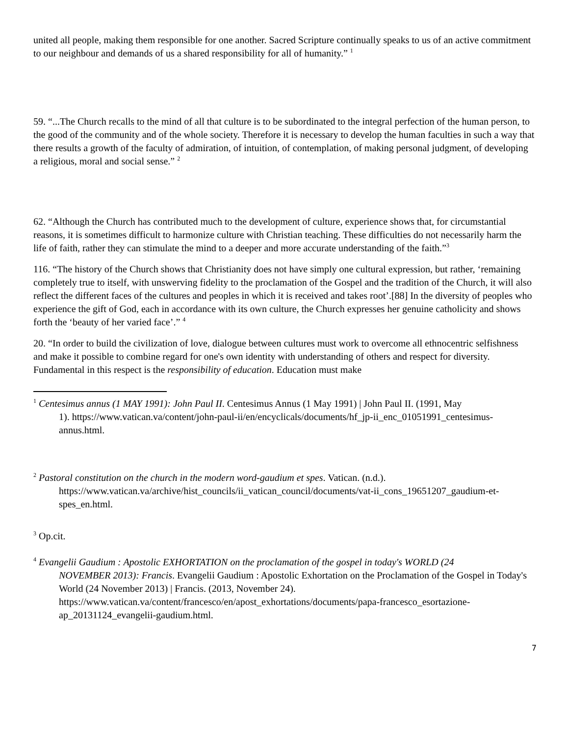united all people, making them responsible for one another. Sacred Scripture continually speaks to us of an active commitment to our neighbour and demands of us a shared responsibility for all of humanity.” <sup>1</sup>
59. “...The Church recalls to the mind of all that culture is to be subordinated to the integral perfection of the human person, to the good of the community and of the whole society. Therefore it is necessary to develop the human faculties in such a way that there results a growth of the faculty of admiration, of intuition, of contemplation, of making personal judgment, of developing a religious, moral and social sense.” <sup>2</sup>
62. “Although the Church has contributed much to the development of culture, experience shows that, for circumstantial reasons, it is sometimes difficult to harmonize culture with Christian teaching. These difficulties do not necessarily harm the life of faith, rather they can stimulate the mind to a deeper and more accurate understanding of the faith.”<sup>3</sup>
116. “The history of the Church shows that Christianity does not have simply one cultural expression, but rather, ‘remaining completely true to itself, with unswerving fidelity to the proclamation of the Gospel and the tradition of the Church, it will also reflect the different faces of the cultures and peoples in which it is received and takes root’.[88] In the diversity of peoples who experience the gift of God, each in accordance with its own culture, the Church expresses her genuine catholicity and shows forth the ‘beauty of her varied face’.” <sup>4</sup>
20. “In order to build the civilization of love, dialogue between cultures must work to overcome all ethnocentric selfishness and make it possible to combine regard for one's own identity with understanding of others and respect for diversity. Fundamental in this respect is the responsibility of education. Education must make
<sup>1</sup> Centesimus annus (1 MAY 1991): John Paul II. Centesimus Annus (1 May 1991) | John Paul II. (1991, May
1). https://www.vatican.va/content/john-paul-ii/en/encyclicals/documents/hf_jp-ii_enc_01051991_centesimus-annus.html.
<sup>2</sup> Pastoral constitution on the church in the modern word-gaudium et spes. Vatican. (n.d.).
https://www.vatican.va/archive/hist_councils/ii_vatican_council/documents/vat-ii_cons_19651207_gaudium-et-spes_en.html.
<sup>3</sup> Op.cit.
<sup>4</sup> Evangelii Gaudium : Apostolic EXHORTATION on the proclamation of the gospel in today's WORLD (24
NOVEMBER 2013): Francis. Evangelii Gaudium : Apostolic Exhortation on the Proclamation of the Gospel in Today's World (24 November 2013) | Francis. (2013, November 24). https://www.vatican.va/content/francesco/en/apost_exhortations/documents/papa-francesco_esortazione-ap_20131124_evangelii-gaudium.html.
7